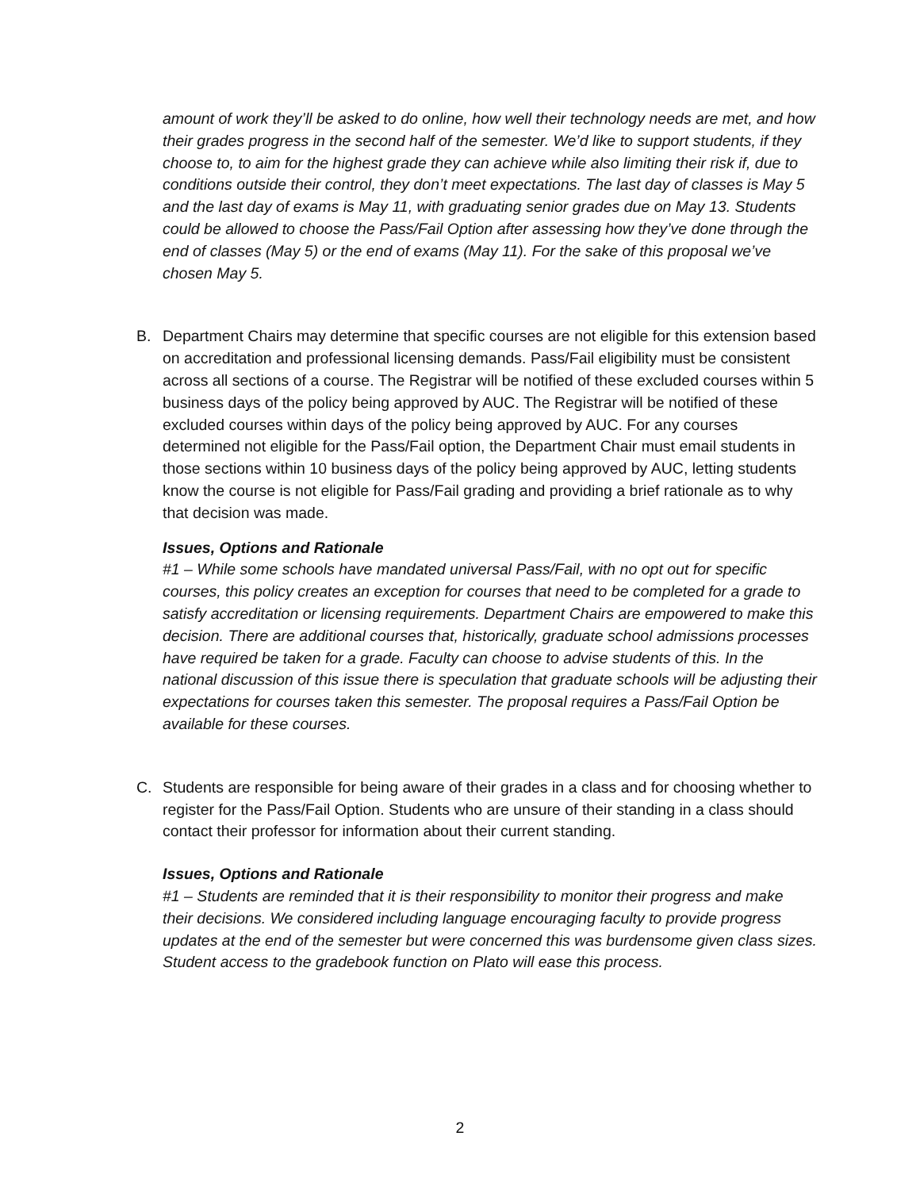amount of work they’ll be asked to do online, how well their technology needs are met, and how their grades progress in the second half of the semester. We’d like to support students, if they choose to, to aim for the highest grade they can achieve while also limiting their risk if, due to conditions outside their control, they don’t meet expectations. The last day of classes is May 5 and the last day of exams is May 11, with graduating senior grades due on May 13. Students could be allowed to choose the Pass/Fail Option after assessing how they’ve done through the end of classes (May 5) or the end of exams (May 11). For the sake of this proposal we’ve chosen May 5.
B. Department Chairs may determine that specific courses are not eligible for this extension based on accreditation and professional licensing demands. Pass/Fail eligibility must be consistent across all sections of a course. The Registrar will be notified of these excluded courses within 5 business days of the policy being approved by AUC. The Registrar will be notified of these excluded courses within days of the policy being approved by AUC. For any courses determined not eligible for the Pass/Fail option, the Department Chair must email students in those sections within 10 business days of the policy being approved by AUC, letting students know the course is not eligible for Pass/Fail grading and providing a brief rationale as to why that decision was made.
Issues, Options and Rationale
#1 – While some schools have mandated universal Pass/Fail, with no opt out for specific courses, this policy creates an exception for courses that need to be completed for a grade to satisfy accreditation or licensing requirements. Department Chairs are empowered to make this decision. There are additional courses that, historically, graduate school admissions processes have required be taken for a grade. Faculty can choose to advise students of this. In the national discussion of this issue there is speculation that graduate schools will be adjusting their expectations for courses taken this semester. The proposal requires a Pass/Fail Option be available for these courses.
C. Students are responsible for being aware of their grades in a class and for choosing whether to register for the Pass/Fail Option. Students who are unsure of their standing in a class should contact their professor for information about their current standing.
Issues, Options and Rationale
#1 – Students are reminded that it is their responsibility to monitor their progress and make their decisions. We considered including language encouraging faculty to provide progress updates at the end of the semester but were concerned this was burdensome given class sizes. Student access to the gradebook function on Plato will ease this process.
2